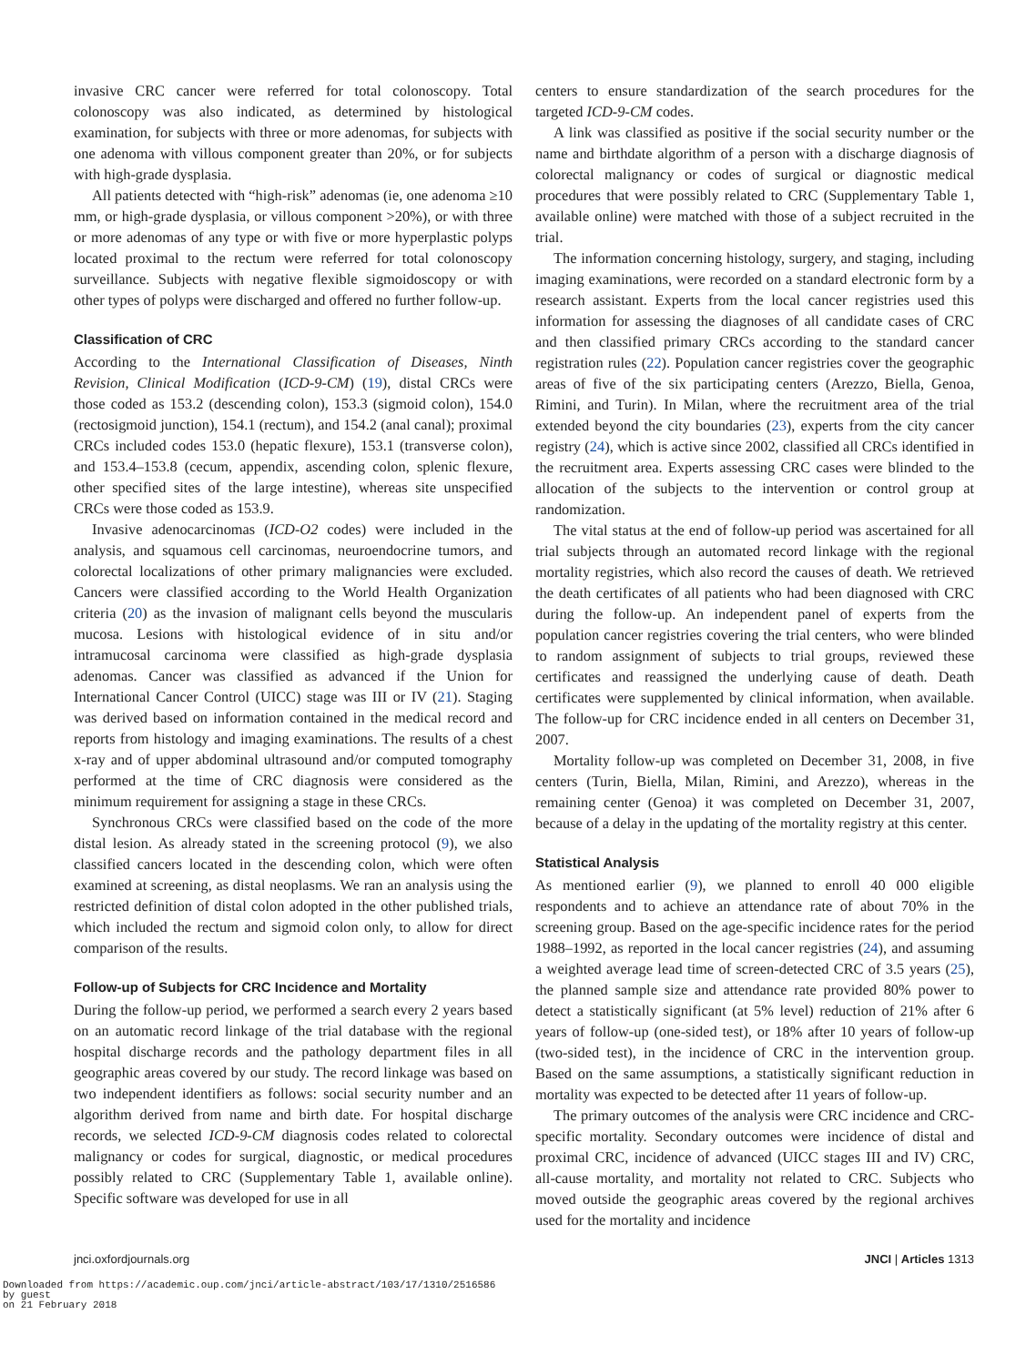invasive CRC cancer were referred for total colonoscopy. Total colonoscopy was also indicated, as determined by histological examination, for subjects with three or more adenomas, for subjects with one adenoma with villous component greater than 20%, or for subjects with high-grade dysplasia.
All patients detected with “high-risk” adenomas (ie, one adenoma ≥10 mm, or high-grade dysplasia, or villous component >20%), or with three or more adenomas of any type or with five or more hyperplastic polyps located proximal to the rectum were referred for total colonoscopy surveillance. Subjects with negative flexible sigmoidoscopy or with other types of polyps were discharged and offered no further follow-up.
Classification of CRC
According to the International Classification of Diseases, Ninth Revision, Clinical Modification (ICD-9-CM) (19), distal CRCs were those coded as 153.2 (descending colon), 153.3 (sigmoid colon), 154.0 (rectosigmoid junction), 154.1 (rectum), and 154.2 (anal canal); proximal CRCs included codes 153.0 (hepatic flexure), 153.1 (transverse colon), and 153.4–153.8 (cecum, appendix, ascending colon, splenic flexure, other specified sites of the large intestine), whereas site unspecified CRCs were those coded as 153.9.
Invasive adenocarcinomas (ICD-O2 codes) were included in the analysis, and squamous cell carcinomas, neuroendocrine tumors, and colorectal localizations of other primary malignancies were excluded. Cancers were classified according to the World Health Organization criteria (20) as the invasion of malignant cells beyond the muscularis mucosa. Lesions with histological evidence of in situ and/or intramucosal carcinoma were classified as high-grade dysplasia adenomas. Cancer was classified as advanced if the Union for International Cancer Control (UICC) stage was III or IV (21). Staging was derived based on information contained in the medical record and reports from histology and imaging examinations. The results of a chest x-ray and of upper abdominal ultrasound and/or computed tomography performed at the time of CRC diagnosis were considered as the minimum requirement for assigning a stage in these CRCs.
Synchronous CRCs were classified based on the code of the more distal lesion. As already stated in the screening protocol (9), we also classified cancers located in the descending colon, which were often examined at screening, as distal neoplasms. We ran an analysis using the restricted definition of distal colon adopted in the other published trials, which included the rectum and sigmoid colon only, to allow for direct comparison of the results.
Follow-up of Subjects for CRC Incidence and Mortality
During the follow-up period, we performed a search every 2 years based on an automatic record linkage of the trial database with the regional hospital discharge records and the pathology department files in all geographic areas covered by our study. The record linkage was based on two independent identifiers as follows: social security number and an algorithm derived from name and birth date. For hospital discharge records, we selected ICD-9-CM diagnosis codes related to colorectal malignancy or codes for surgical, diagnostic, or medical procedures possibly related to CRC (Supplementary Table 1, available online). Specific software was developed for use in all
centers to ensure standardization of the search procedures for the targeted ICD-9-CM codes.
A link was classified as positive if the social security number or the name and birthdate algorithm of a person with a discharge diagnosis of colorectal malignancy or codes of surgical or diagnostic medical procedures that were possibly related to CRC (Supplementary Table 1, available online) were matched with those of a subject recruited in the trial.
The information concerning histology, surgery, and staging, including imaging examinations, were recorded on a standard electronic form by a research assistant. Experts from the local cancer registries used this information for assessing the diagnoses of all candidate cases of CRC and then classified primary CRCs according to the standard cancer registration rules (22). Population cancer registries cover the geographic areas of five of the six participating centers (Arezzo, Biella, Genoa, Rimini, and Turin). In Milan, where the recruitment area of the trial extended beyond the city boundaries (23), experts from the city cancer registry (24), which is active since 2002, classified all CRCs identified in the recruitment area. Experts assessing CRC cases were blinded to the allocation of the subjects to the intervention or control group at randomization.
The vital status at the end of follow-up period was ascertained for all trial subjects through an automated record linkage with the regional mortality registries, which also record the causes of death. We retrieved the death certificates of all patients who had been diagnosed with CRC during the follow-up. An independent panel of experts from the population cancer registries covering the trial centers, who were blinded to random assignment of subjects to trial groups, reviewed these certificates and reassigned the underlying cause of death. Death certificates were supplemented by clinical information, when available. The follow-up for CRC incidence ended in all centers on December 31, 2007.
Mortality follow-up was completed on December 31, 2008, in five centers (Turin, Biella, Milan, Rimini, and Arezzo), whereas in the remaining center (Genoa) it was completed on December 31, 2007, because of a delay in the updating of the mortality registry at this center.
Statistical Analysis
As mentioned earlier (9), we planned to enroll 40 000 eligible respondents and to achieve an attendance rate of about 70% in the screening group. Based on the age-specific incidence rates for the period 1988–1992, as reported in the local cancer registries (24), and assuming a weighted average lead time of screen-detected CRC of 3.5 years (25), the planned sample size and attendance rate provided 80% power to detect a statistically significant (at 5% level) reduction of 21% after 6 years of follow-up (one-sided test), or 18% after 10 years of follow-up (two-sided test), in the incidence of CRC in the intervention group. Based on the same assumptions, a statistically significant reduction in mortality was expected to be detected after 11 years of follow-up.
The primary outcomes of the analysis were CRC incidence and CRC-specific mortality. Secondary outcomes were incidence of distal and proximal CRC, incidence of advanced (UICC stages III and IV) CRC, all-cause mortality, and mortality not related to CRC. Subjects who moved outside the geographic areas covered by the regional archives used for the mortality and incidence
jnci.oxfordjournals.org JNCI | Articles 1313
Downloaded from https://academic.oup.com/jnci/article-abstract/103/17/1310/2516586
by guest
on 21 February 2018